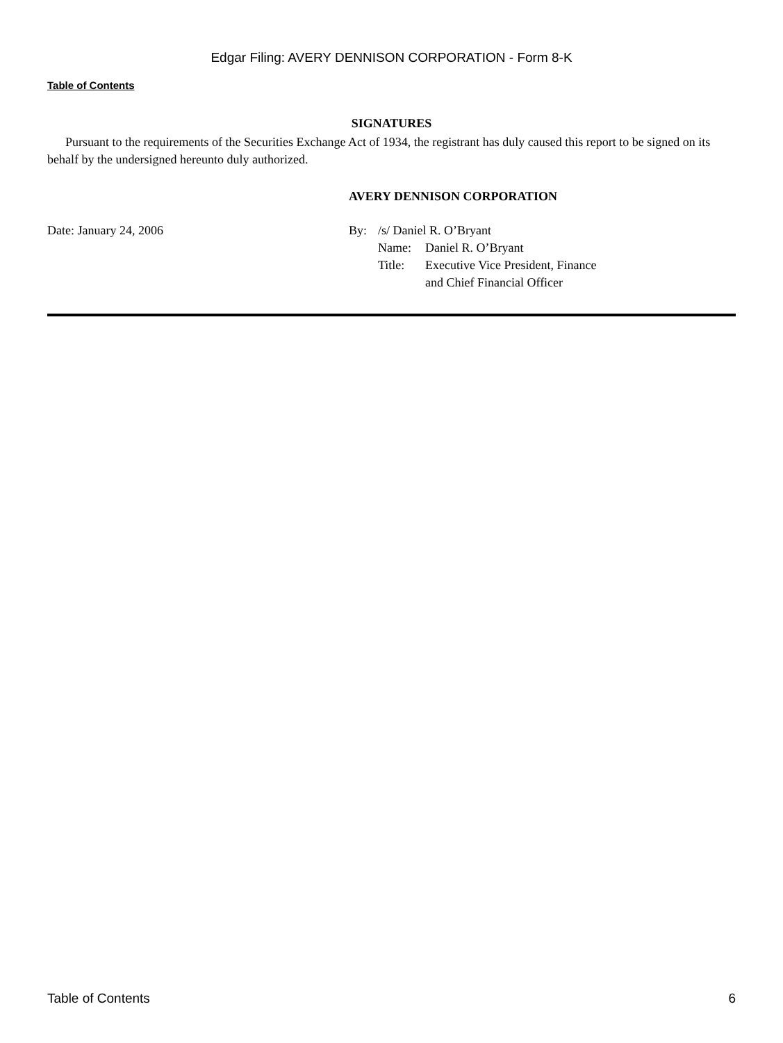Edgar Filing: AVERY DENNISON CORPORATION - Form 8-K
Table of Contents
SIGNATURES
Pursuant to the requirements of the Securities Exchange Act of 1934, the registrant has duly caused this report to be signed on its behalf by the undersigned hereunto duly authorized.
AVERY DENNISON CORPORATION
Date: January 24, 2006
| By: | /s/ Daniel R. O’Bryant | |
| | Name: | Daniel R. O’Bryant |
| | Title: | Executive Vice President, Finance and Chief Financial Officer |
Table of Contents 6